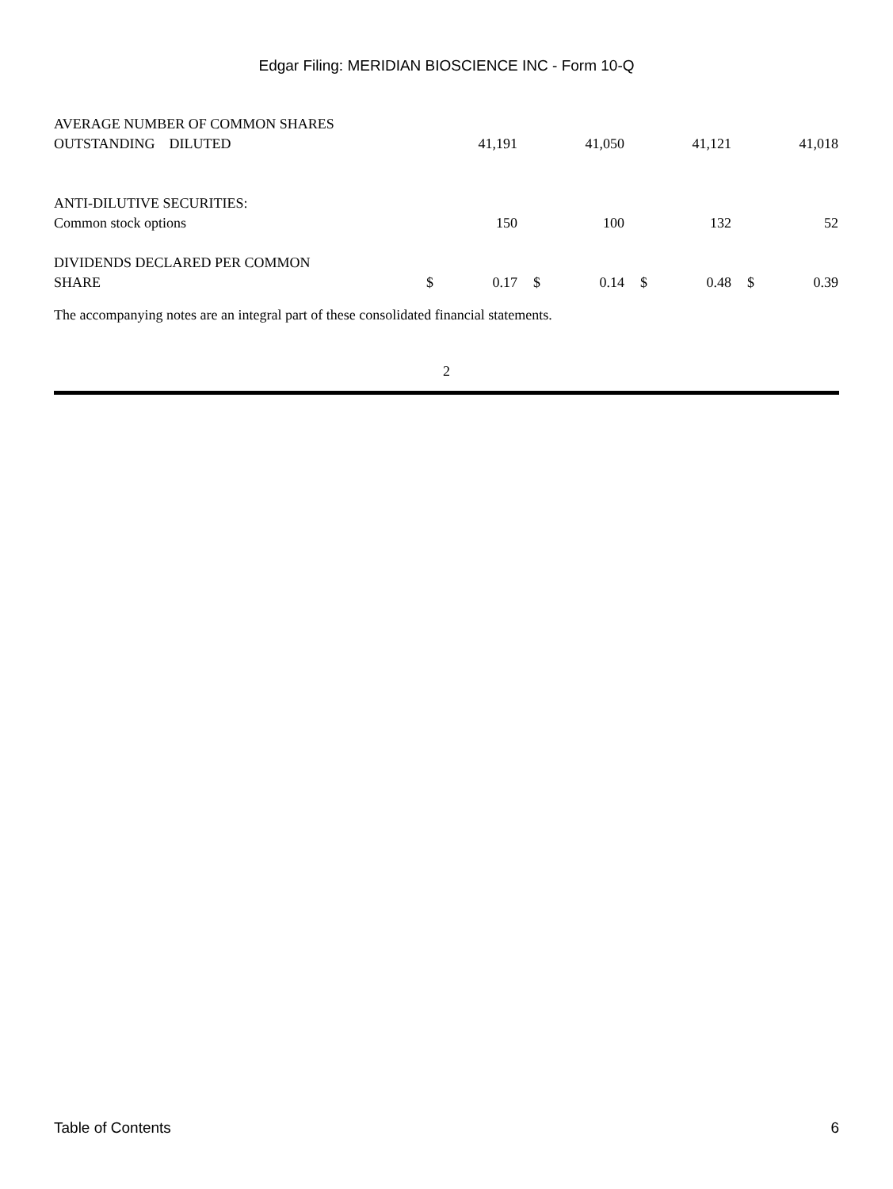Edgar Filing: MERIDIAN BIOSCIENCE INC - Form 10-Q
| AVERAGE NUMBER OF COMMON SHARES OUTSTANDING DILUTED | | 41,191 | | 41,050 | | 41,121 | | 41,018 |
| ANTI-DILUTIVE SECURITIES: Common stock options | | 150 | | 100 | | 132 | | 52 |
| DIVIDENDS DECLARED PER COMMON SHARE | $ | 0.17 | $ | 0.14 | $ | 0.48 | $ | 0.39 |
The accompanying notes are an integral part of these consolidated financial statements.
2
Table of Contents 6